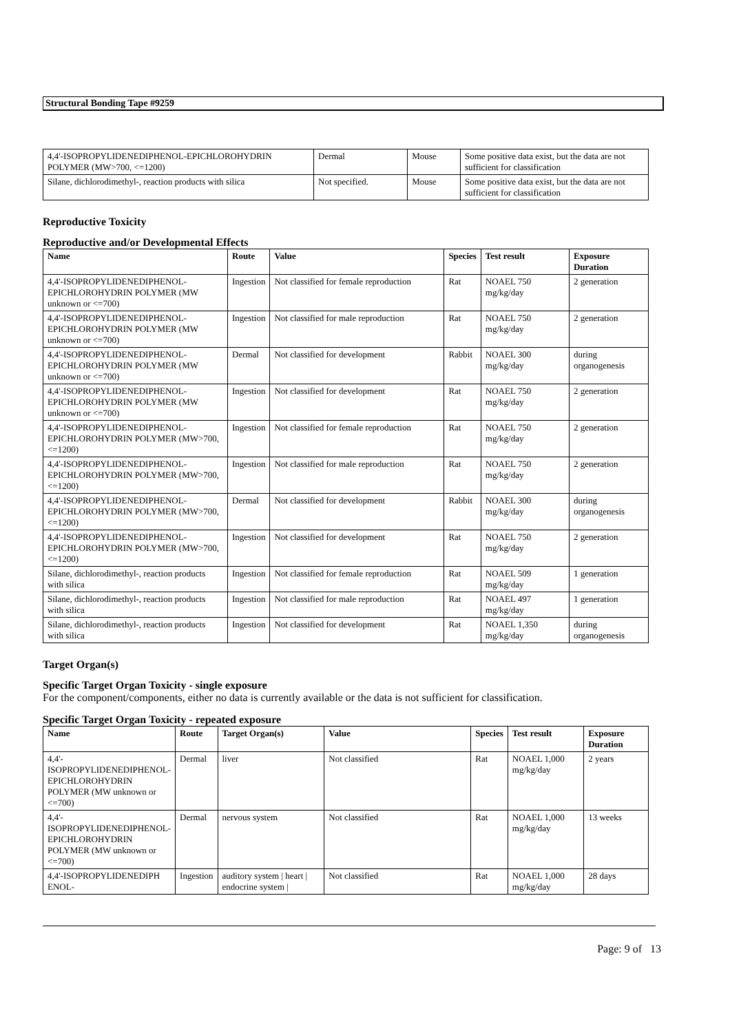Structural Bonding Tape #9259
| 4,4'-ISOPROPYLIDENEDIPHENOL-EPICHLOROHYDRIN POLYMER (MW>700, <=1200) | Dermal | Mouse | Some positive data exist, but the data are not sufficient for classification |
| Silane, dichlorodimethyl-, reaction products with silica | Not specified. | Mouse | Some positive data exist, but the data are not sufficient for classification |
Reproductive Toxicity
Reproductive and/or Developmental Effects
| Name | Route | Value | Species | Test result | Exposure Duration |
| --- | --- | --- | --- | --- | --- |
| 4,4'-ISOPROPYLIDENEDIPHENOL-EPICHLOROHYDRIN POLYMER (MW unknown or <=700) | Ingestion | Not classified for female reproduction | Rat | NOAEL 750 mg/kg/day | 2 generation |
| 4,4'-ISOPROPYLIDENEDIPHENOL-EPICHLOROHYDRIN POLYMER (MW unknown or <=700) | Ingestion | Not classified for male reproduction | Rat | NOAEL 750 mg/kg/day | 2 generation |
| 4,4'-ISOPROPYLIDENEDIPHENOL-EPICHLOROHYDRIN POLYMER (MW unknown or <=700) | Dermal | Not classified for development | Rabbit | NOAEL 300 mg/kg/day | during organogenesis |
| 4,4'-ISOPROPYLIDENEDIPHENOL-EPICHLOROHYDRIN POLYMER (MW unknown or <=700) | Ingestion | Not classified for development | Rat | NOAEL 750 mg/kg/day | 2 generation |
| 4,4'-ISOPROPYLIDENEDIPHENOL-EPICHLOROHYDRIN POLYMER (MW>700, <=1200) | Ingestion | Not classified for female reproduction | Rat | NOAEL 750 mg/kg/day | 2 generation |
| 4,4'-ISOPROPYLIDENEDIPHENOL-EPICHLOROHYDRIN POLYMER (MW>700, <=1200) | Ingestion | Not classified for male reproduction | Rat | NOAEL 750 mg/kg/day | 2 generation |
| 4,4'-ISOPROPYLIDENEDIPHENOL-EPICHLOROHYDRIN POLYMER (MW>700, <=1200) | Dermal | Not classified for development | Rabbit | NOAEL 300 mg/kg/day | during organogenesis |
| 4,4'-ISOPROPYLIDENEDIPHENOL-EPICHLOROHYDRIN POLYMER (MW>700, <=1200) | Ingestion | Not classified for development | Rat | NOAEL 750 mg/kg/day | 2 generation |
| Silane, dichlorodimethyl-, reaction products with silica | Ingestion | Not classified for female reproduction | Rat | NOAEL 509 mg/kg/day | 1 generation |
| Silane, dichlorodimethyl-, reaction products with silica | Ingestion | Not classified for male reproduction | Rat | NOAEL 497 mg/kg/day | 1 generation |
| Silane, dichlorodimethyl-, reaction products with silica | Ingestion | Not classified for development | Rat | NOAEL 1,350 mg/kg/day | during organogenesis |
Target Organ(s)
Specific Target Organ Toxicity - single exposure
For the component/components, either no data is currently available or the data is not sufficient for classification.
Specific Target Organ Toxicity - repeated exposure
| Name | Route | Target Organ(s) | Value | Species | Test result | Exposure Duration |
| --- | --- | --- | --- | --- | --- | --- |
| 4,4'-ISOPROPYLIDENEDIPHENOL-EPICHLOROHYDRIN POLYMER (MW unknown or <=700) | Dermal | liver | Not classified | Rat | NOAEL 1,000 mg/kg/day | 2 years |
| 4,4'-ISOPROPYLIDENEDIPHENOL-EPICHLOROHYDRIN POLYMER (MW unknown or <=700) | Dermal | nervous system | Not classified | Rat | NOAEL 1,000 mg/kg/day | 13 weeks |
| 4,4'-ISOPROPYLIDENEDIPH ENOL- | Ingestion | auditory system / heart / endocrine system / | Not classified | Rat | NOAEL 1,000 mg/kg/day | 28 days |
Page: 9 of 13